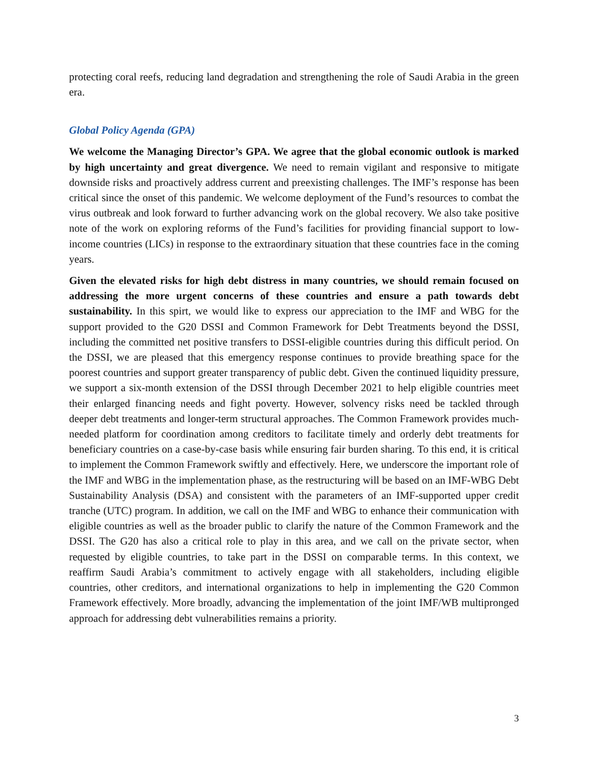protecting coral reefs, reducing land degradation and strengthening the role of Saudi Arabia in the green era.
Global Policy Agenda (GPA)
We welcome the Managing Director’s GPA. We agree that the global economic outlook is marked by high uncertainty and great divergence. We need to remain vigilant and responsive to mitigate downside risks and proactively address current and preexisting challenges. The IMF’s response has been critical since the onset of this pandemic. We welcome deployment of the Fund’s resources to combat the virus outbreak and look forward to further advancing work on the global recovery. We also take positive note of the work on exploring reforms of the Fund’s facilities for providing financial support to low-income countries (LICs) in response to the extraordinary situation that these countries face in the coming years.
Given the elevated risks for high debt distress in many countries, we should remain focused on addressing the more urgent concerns of these countries and ensure a path towards debt sustainability. In this spirt, we would like to express our appreciation to the IMF and WBG for the support provided to the G20 DSSI and Common Framework for Debt Treatments beyond the DSSI, including the committed net positive transfers to DSSI-eligible countries during this difficult period. On the DSSI, we are pleased that this emergency response continues to provide breathing space for the poorest countries and support greater transparency of public debt. Given the continued liquidity pressure, we support a six-month extension of the DSSI through December 2021 to help eligible countries meet their enlarged financing needs and fight poverty. However, solvency risks need be tackled through deeper debt treatments and longer-term structural approaches. The Common Framework provides much-needed platform for coordination among creditors to facilitate timely and orderly debt treatments for beneficiary countries on a case-by-case basis while ensuring fair burden sharing. To this end, it is critical to implement the Common Framework swiftly and effectively. Here, we underscore the important role of the IMF and WBG in the implementation phase, as the restructuring will be based on an IMF-WBG Debt Sustainability Analysis (DSA) and consistent with the parameters of an IMF-supported upper credit tranche (UTC) program. In addition, we call on the IMF and WBG to enhance their communication with eligible countries as well as the broader public to clarify the nature of the Common Framework and the DSSI. The G20 has also a critical role to play in this area, and we call on the private sector, when requested by eligible countries, to take part in the DSSI on comparable terms. In this context, we reaffirm Saudi Arabia’s commitment to actively engage with all stakeholders, including eligible countries, other creditors, and international organizations to help in implementing the G20 Common Framework effectively. More broadly, advancing the implementation of the joint IMF/WB multipronged approach for addressing debt vulnerabilities remains a priority.
3